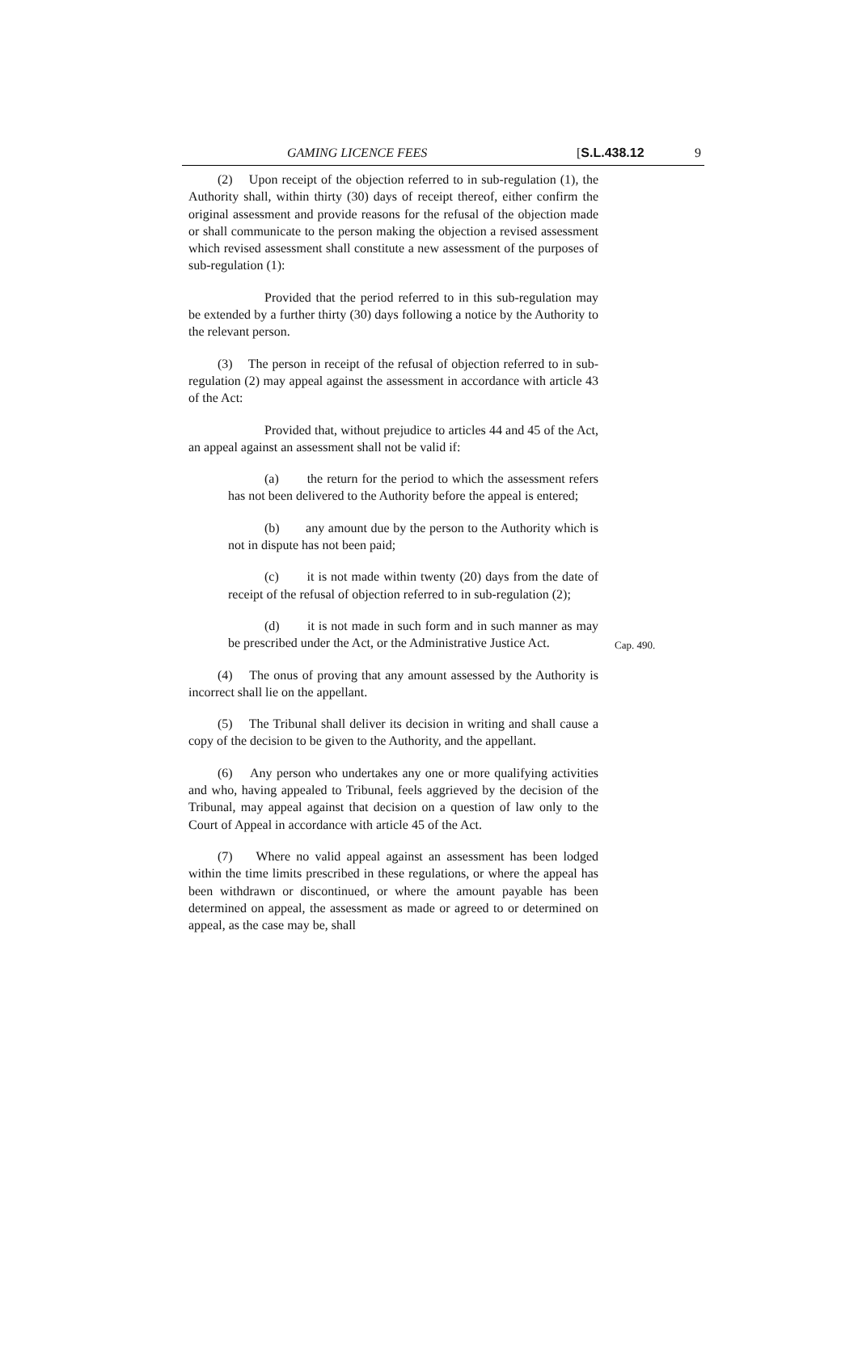GAMING LICENCE FEES [S.L.438.12 9
(2) Upon receipt of the objection referred to in sub-regulation (1), the Authority shall, within thirty (30) days of receipt thereof, either confirm the original assessment and provide reasons for the refusal of the objection made or shall communicate to the person making the objection a revised assessment which revised assessment shall constitute a new assessment of the purposes of sub-regulation (1):
Provided that the period referred to in this sub-regulation may be extended by a further thirty (30) days following a notice by the Authority to the relevant person.
(3) The person in receipt of the refusal of objection referred to in sub-regulation (2) may appeal against the assessment in accordance with article 43 of the Act:
Provided that, without prejudice to articles 44 and 45 of the Act, an appeal against an assessment shall not be valid if:
(a) the return for the period to which the assessment refers has not been delivered to the Authority before the appeal is entered;
(b) any amount due by the person to the Authority which is not in dispute has not been paid;
(c) it is not made within twenty (20) days from the date of receipt of the refusal of objection referred to in sub-regulation (2);
(d) it is not made in such form and in such manner as may be prescribed under the Act, or the Administrative Justice Act.
Cap. 490.
(4) The onus of proving that any amount assessed by the Authority is incorrect shall lie on the appellant.
(5) The Tribunal shall deliver its decision in writing and shall cause a copy of the decision to be given to the Authority, and the appellant.
(6) Any person who undertakes any one or more qualifying activities and who, having appealed to Tribunal, feels aggrieved by the decision of the Tribunal, may appeal against that decision on a question of law only to the Court of Appeal in accordance with article 45 of the Act.
(7) Where no valid appeal against an assessment has been lodged within the time limits prescribed in these regulations, or where the appeal has been withdrawn or discontinued, or where the amount payable has been determined on appeal, the assessment as made or agreed to or determined on appeal, as the case may be, shall